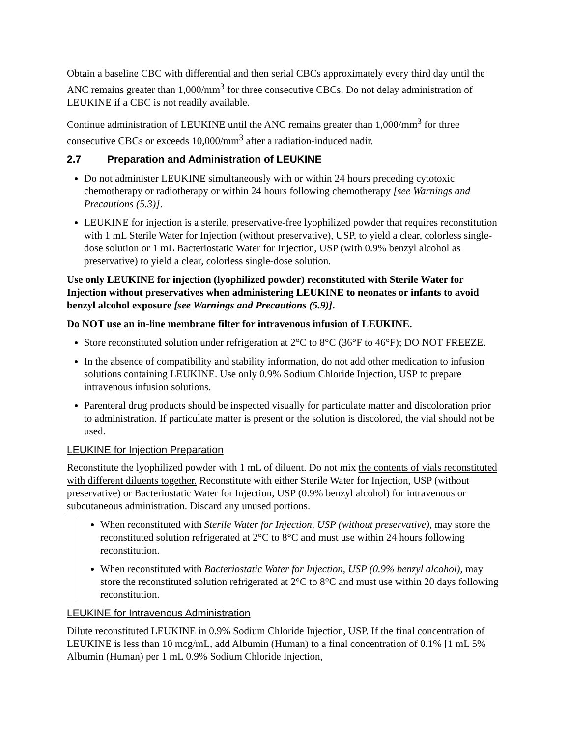Obtain a baseline CBC with differential and then serial CBCs approximately every third day until the ANC remains greater than 1,000/mm<sup>3</sup> for three consecutive CBCs. Do not delay administration of LEUKINE if a CBC is not readily available.
Continue administration of LEUKINE until the ANC remains greater than 1,000/mm<sup>3</sup> for three consecutive CBCs or exceeds 10,000/mm<sup>3</sup> after a radiation-induced nadir.
2.7 Preparation and Administration of LEUKINE
Do not administer LEUKINE simultaneously with or within 24 hours preceding cytotoxic chemotherapy or radiotherapy or within 24 hours following chemotherapy [see Warnings and Precautions (5.3)].
LEUKINE for injection is a sterile, preservative-free lyophilized powder that requires reconstitution with 1 mL Sterile Water for Injection (without preservative), USP, to yield a clear, colorless single-dose solution or 1 mL Bacteriostatic Water for Injection, USP (with 0.9% benzyl alcohol as preservative) to yield a clear, colorless single-dose solution.
Use only LEUKINE for injection (lyophilized powder) reconstituted with Sterile Water for Injection without preservatives when administering LEUKINE to neonates or infants to avoid benzyl alcohol exposure [see Warnings and Precautions (5.9)].
Do NOT use an in-line membrane filter for intravenous infusion of LEUKINE.
Store reconstituted solution under refrigeration at 2°C to 8°C (36°F to 46°F); DO NOT FREEZE.
In the absence of compatibility and stability information, do not add other medication to infusion solutions containing LEUKINE. Use only 0.9% Sodium Chloride Injection, USP to prepare intravenous infusion solutions.
Parenteral drug products should be inspected visually for particulate matter and discoloration prior to administration. If particulate matter is present or the solution is discolored, the vial should not be used.
LEUKINE for Injection Preparation
Reconstitute the lyophilized powder with 1 mL of diluent. Do not mix the contents of vials reconstituted with different diluents together. Reconstitute with either Sterile Water for Injection, USP (without preservative) or Bacteriostatic Water for Injection, USP (0.9% benzyl alcohol) for intravenous or subcutaneous administration. Discard any unused portions.
When reconstituted with Sterile Water for Injection, USP (without preservative), may store the reconstituted solution refrigerated at 2°C to 8°C and must use within 24 hours following reconstitution.
When reconstituted with Bacteriostatic Water for Injection, USP (0.9% benzyl alcohol), may store the reconstituted solution refrigerated at 2°C to 8°C and must use within 20 days following reconstitution.
LEUKINE for Intravenous Administration
Dilute reconstituted LEUKINE in 0.9% Sodium Chloride Injection, USP. If the final concentration of LEUKINE is less than 10 mcg/mL, add Albumin (Human) to a final concentration of 0.1% [1 mL 5% Albumin (Human) per 1 mL 0.9% Sodium Chloride Injection,